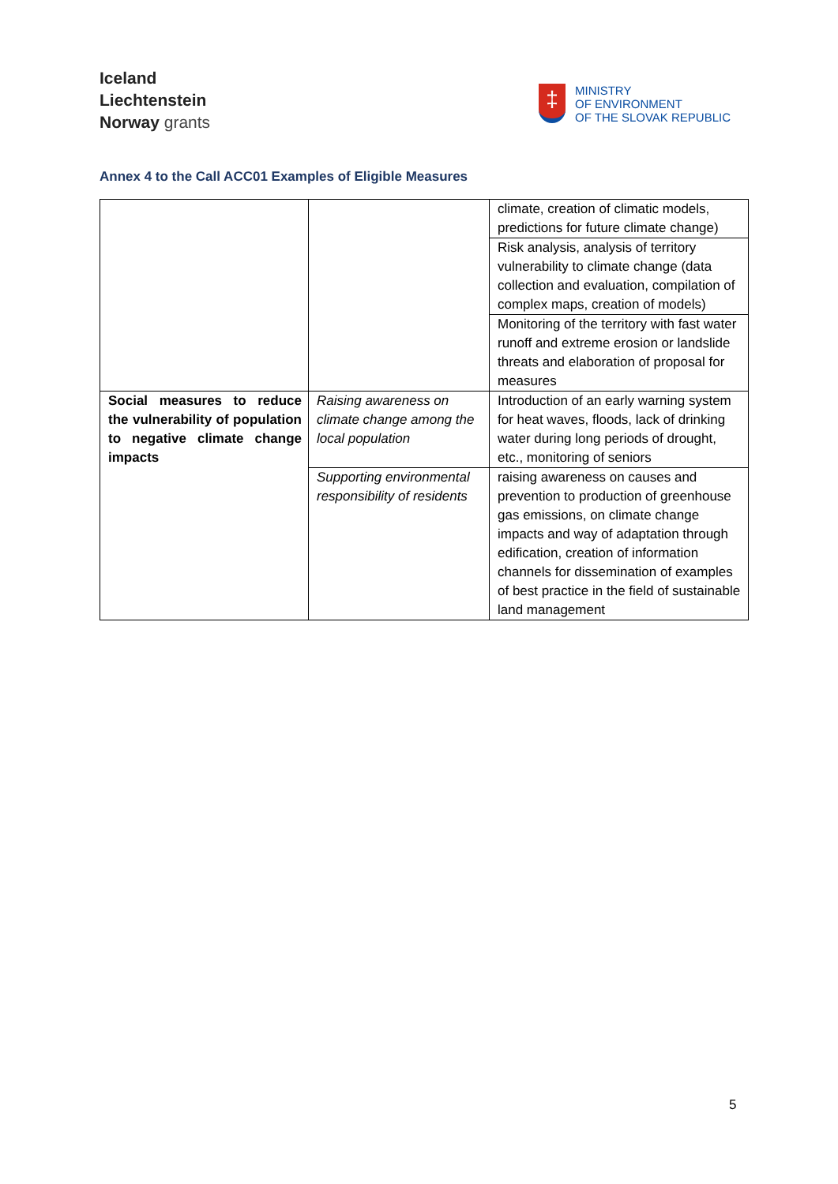Iceland
Liechtenstein
Norway grants
‡
MINISTRY
OF ENVIRONMENT
OF THE SLOVAK REPUBLIC
Annex 4 to the Call ACC01 Examples of Eligible Measures
| | | climate, creation of climatic models, predictions for future climate change) |
| | | Risk analysis, analysis of territory vulnerability to climate change (data collection and evaluation, compilation of complex maps, creation of models) |
| | | Monitoring of the territory with fast water runoff and extreme erosion or landslide threats and elaboration of proposal for measures |
| Social measures to reduce the vulnerability of population to negative climate change impacts | Raising awareness on climate change among the local population | Introduction of an early warning system for heat waves, floods, lack of drinking water during long periods of drought, etc., monitoring of seniors |
| | Supporting environmental responsibility of residents | raising awareness on causes and prevention to production of greenhouse gas emissions, on climate change impacts and way of adaptation through edification, creation of information channels for dissemination of examples of best practice in the field of sustainable land management |
5